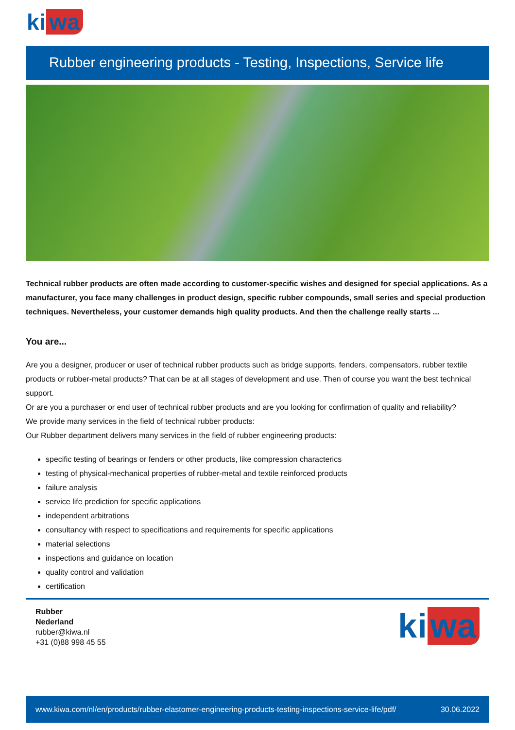ki wa
Rubber engineering products - Testing, Inspections, Service life
Technical rubber products are often made according to customer-specific wishes and designed for special applications. As a manufacturer, you face many challenges in product design, specific rubber compounds, small series and special production techniques. Nevertheless, your customer demands high quality products. And then the challenge really starts ...
You are...
Are you a designer, producer or user of technical rubber products such as bridge supports, fenders, compensators, rubber textile products or rubber-metal products? That can be at all stages of development and use. Then of course you want the best technical support.
Or are you a purchaser or end user of technical rubber products and are you looking for confirmation of quality and reliability?
We provide many services in the field of technical rubber products:
Our Rubber department delivers many services in the field of rubber engineering products:
specific testing of bearings or fenders or other products, like compression characterics
testing of physical-mechanical properties of rubber-metal and textile reinforced products
failure analysis
service life prediction for specific applications
independent arbitrations
consultancy with respect to specifications and requirements for specific applications
material selections
inspections and guidance on location
quality control and validation
certification
Rubber
Nederland
rubber@kiwa.nl
+31 (0)88 998 45 55
ki wa
www.kiwa.com/nl/en/products/rubber-elastomer-engineering-products-testing-inspections-service-life/pdf/ 30.06.2022